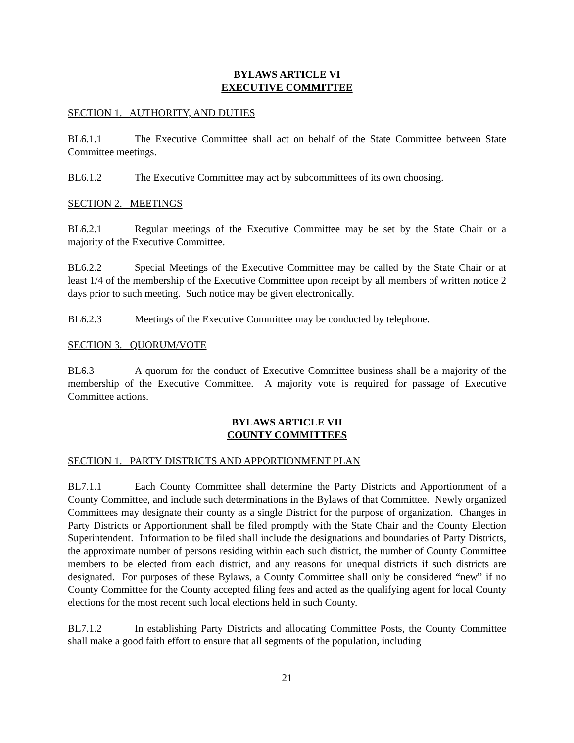BYLAWS ARTICLE VI
EXECUTIVE COMMITTEE
SECTION 1. AUTHORITY, AND DUTIES
BL6.1.1 The Executive Committee shall act on behalf of the State Committee between State Committee meetings.
BL6.1.2 The Executive Committee may act by subcommittees of its own choosing.
SECTION 2. MEETINGS
BL6.2.1 Regular meetings of the Executive Committee may be set by the State Chair or a majority of the Executive Committee.
BL6.2.2 Special Meetings of the Executive Committee may be called by the State Chair or at least 1/4 of the membership of the Executive Committee upon receipt by all members of written notice 2 days prior to such meeting. Such notice may be given electronically.
BL6.2.3 Meetings of the Executive Committee may be conducted by telephone.
SECTION 3. QUORUM/VOTE
BL6.3 A quorum for the conduct of Executive Committee business shall be a majority of the membership of the Executive Committee. A majority vote is required for passage of Executive Committee actions.
BYLAWS ARTICLE VII
COUNTY COMMITTEES
SECTION 1. PARTY DISTRICTS AND APPORTIONMENT PLAN
BL7.1.1 Each County Committee shall determine the Party Districts and Apportionment of a County Committee, and include such determinations in the Bylaws of that Committee. Newly organized Committees may designate their county as a single District for the purpose of organization. Changes in Party Districts or Apportionment shall be filed promptly with the State Chair and the County Election Superintendent. Information to be filed shall include the designations and boundaries of Party Districts, the approximate number of persons residing within each such district, the number of County Committee members to be elected from each district, and any reasons for unequal districts if such districts are designated. For purposes of these Bylaws, a County Committee shall only be considered “new” if no County Committee for the County accepted filing fees and acted as the qualifying agent for local County elections for the most recent such local elections held in such County.
BL7.1.2 In establishing Party Districts and allocating Committee Posts, the County Committee shall make a good faith effort to ensure that all segments of the population, including
21